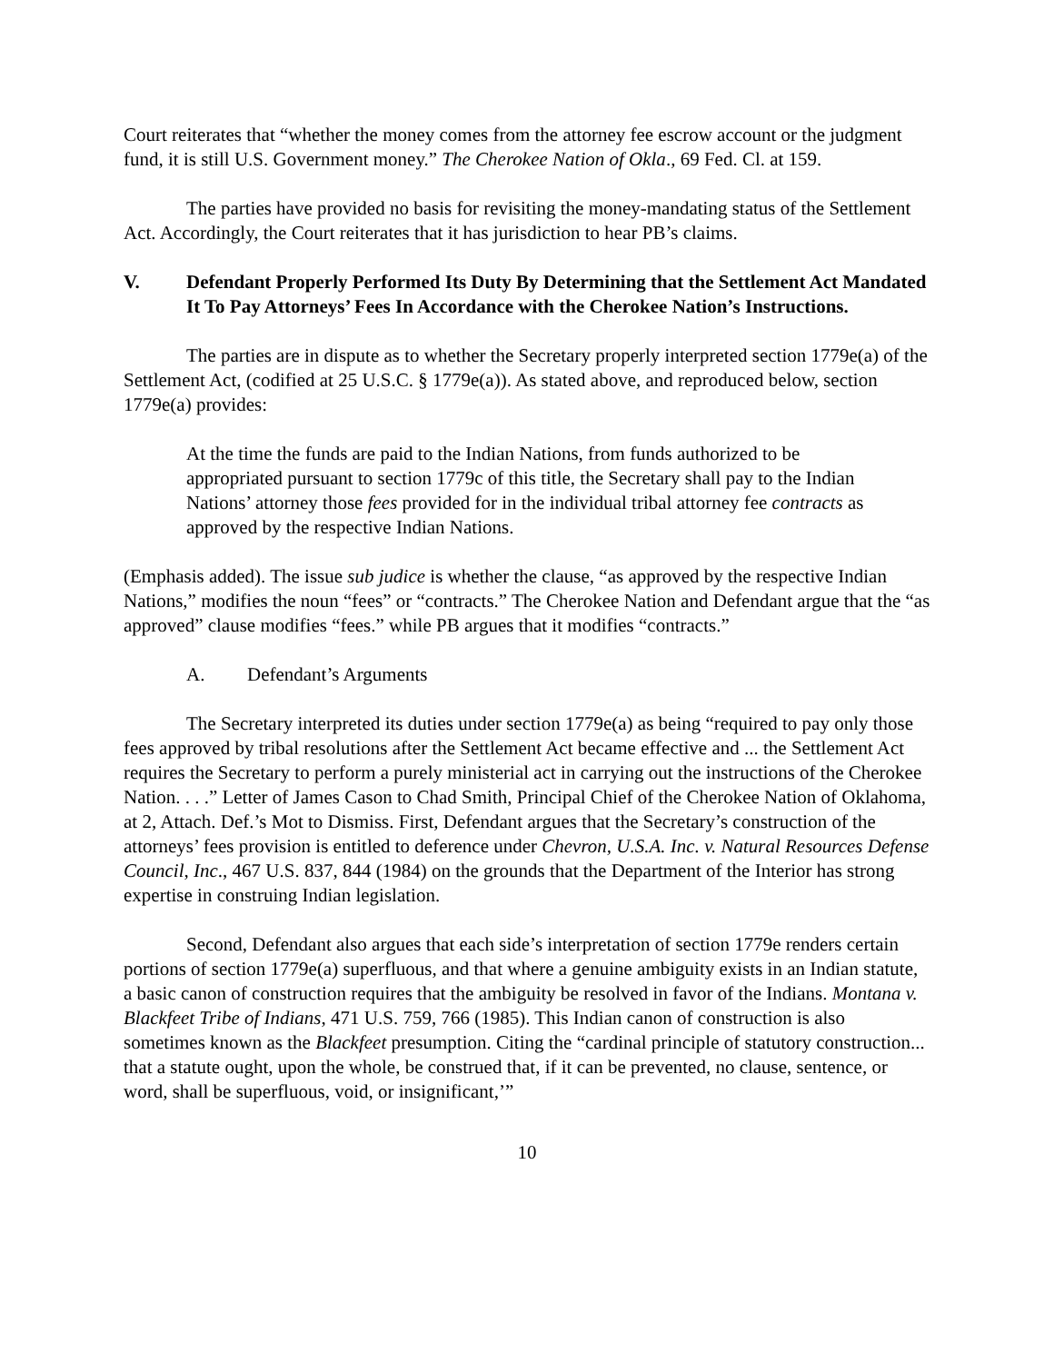Court reiterates that “whether the money comes from the attorney fee escrow account or the judgment fund, it is still U.S. Government money.” The Cherokee Nation of Okla., 69 Fed. Cl. at 159.
The parties have provided no basis for revisiting the money-mandating status of the Settlement Act. Accordingly, the Court reiterates that it has jurisdiction to hear PB’s claims.
V. Defendant Properly Performed Its Duty By Determining that the Settlement Act Mandated It To Pay Attorneys’ Fees In Accordance with the Cherokee Nation’s Instructions.
The parties are in dispute as to whether the Secretary properly interpreted section 1779e(a) of the Settlement Act, (codified at 25 U.S.C. § 1779e(a)). As stated above, and reproduced below, section 1779e(a) provides:
At the time the funds are paid to the Indian Nations, from funds authorized to be appropriated pursuant to section 1779c of this title, the Secretary shall pay to the Indian Nations’ attorney those fees provided for in the individual tribal attorney fee contracts as approved by the respective Indian Nations.
(Emphasis added). The issue sub judice is whether the clause, “as approved by the respective Indian Nations,” modifies the noun “fees” or “contracts.” The Cherokee Nation and Defendant argue that the “as approved” clause modifies “fees.” while PB argues that it modifies “contracts.”
A. Defendant’s Arguments
The Secretary interpreted its duties under section 1779e(a) as being “required to pay only those fees approved by tribal resolutions after the Settlement Act became effective and ... the Settlement Act requires the Secretary to perform a purely ministerial act in carrying out the instructions of the Cherokee Nation. . . .” Letter of James Cason to Chad Smith, Principal Chief of the Cherokee Nation of Oklahoma, at 2, Attach. Def.’s Mot to Dismiss. First, Defendant argues that the Secretary’s construction of the attorneys’ fees provision is entitled to deference under Chevron, U.S.A. Inc. v. Natural Resources Defense Council, Inc., 467 U.S. 837, 844 (1984) on the grounds that the Department of the Interior has strong expertise in construing Indian legislation.
Second, Defendant also argues that each side’s interpretation of section 1779e renders certain portions of section 1779e(a) superfluous, and that where a genuine ambiguity exists in an Indian statute, a basic canon of construction requires that the ambiguity be resolved in favor of the Indians. Montana v. Blackfeet Tribe of Indians, 471 U.S. 759, 766 (1985). This Indian canon of construction is also sometimes known as the Blackfeet presumption. Citing the “cardinal principle of statutory construction... that a statute ought, upon the whole, be construed that, if it can be prevented, no clause, sentence, or word, shall be superfluous, void, or insignificant,’”
10